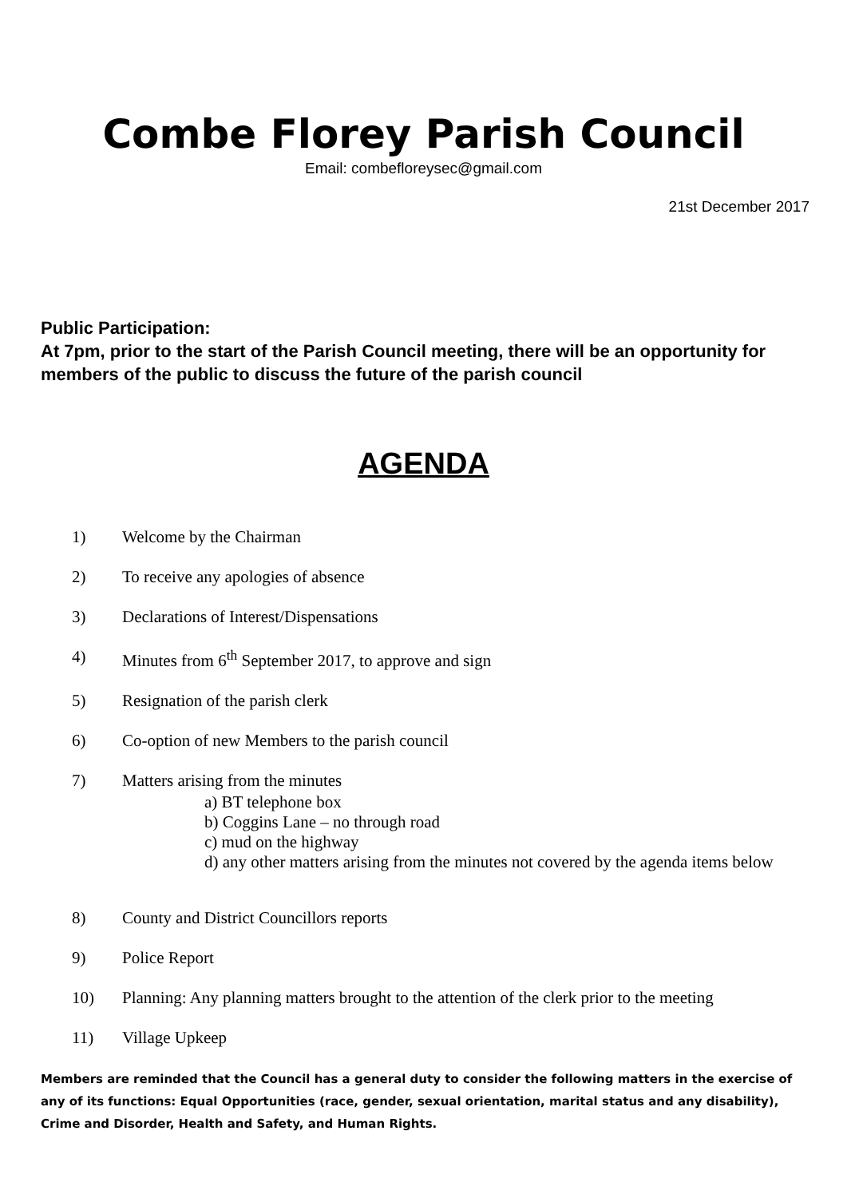Combe Florey Parish Council
Email: combefloreysec@gmail.com
21st December 2017
Public Participation:
At 7pm, prior to the start of the Parish Council meeting, there will be an opportunity for members of the public to discuss the future of the parish council
AGENDA
1) Welcome by the Chairman
2) To receive any apologies of absence
3) Declarations of Interest/Dispensations
4) Minutes from 6<sup>th</sup> September 2017, to approve and sign
5) Resignation of the parish clerk
6) Co-option of new Members to the parish council
7) Matters arising from the minutes
a) BT telephone box
b) Coggins Lane – no through road
c) mud on the highway
d) any other matters arising from the minutes not covered by the agenda items below
8) County and District Councillors reports
9) Police Report
10) Planning: Any planning matters brought to the attention of the clerk prior to the meeting
11) Village Upkeep
Members are reminded that the Council has a general duty to consider the following matters in the exercise of any of its functions: Equal Opportunities (race, gender, sexual orientation, marital status and any disability), Crime and Disorder, Health and Safety, and Human Rights.